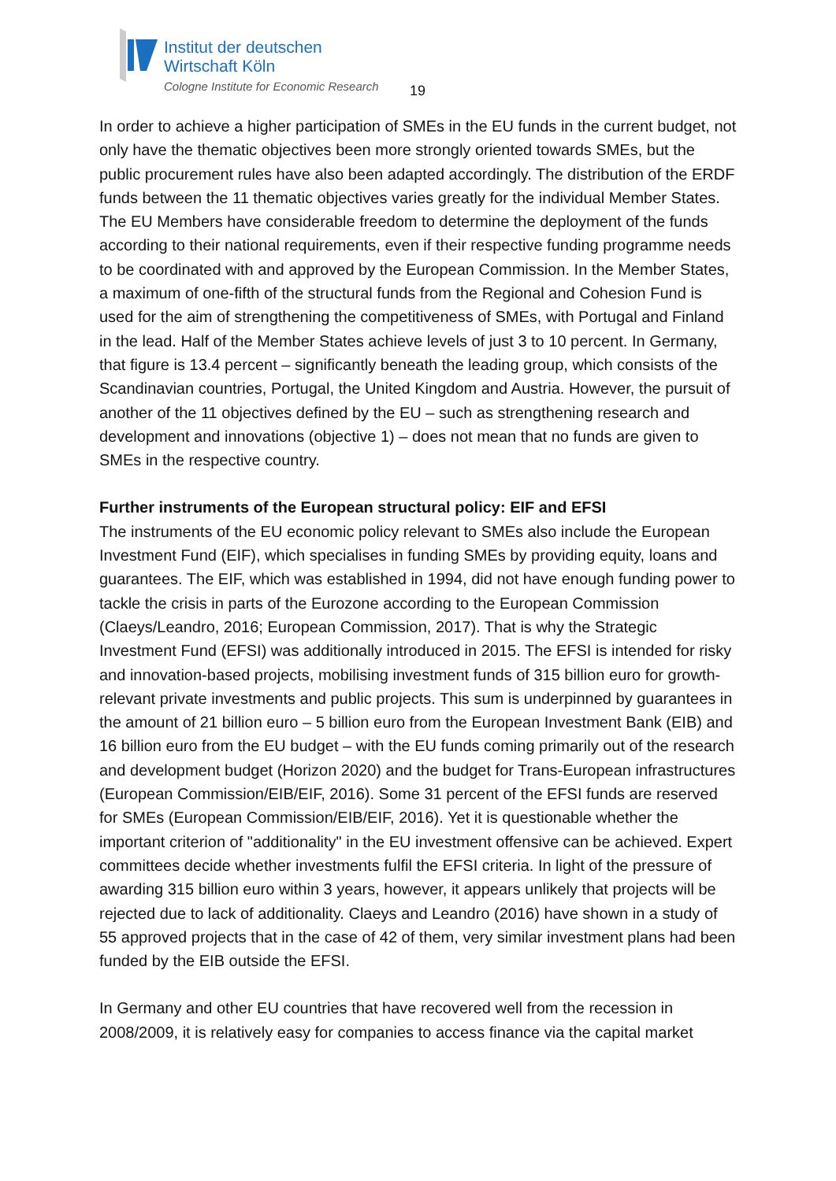Institut der deutschen
Wirtschaft Köln
Cologne Institute for Economic Research
19
In order to achieve a higher participation of SMEs in the EU funds in the current budget, not only have the thematic objectives been more strongly oriented towards SMEs, but the public procurement rules have also been adapted accordingly. The distribution of the ERDF funds between the 11 thematic objectives varies greatly for the individual Member States. The EU Members have considerable freedom to determine the deployment of the funds according to their national requirements, even if their respective funding programme needs to be coordinated with and approved by the European Commission. In the Member States, a maximum of one-fifth of the structural funds from the Regional and Cohesion Fund is used for the aim of strengthening the competitiveness of SMEs, with Portugal and Finland in the lead. Half of the Member States achieve levels of just 3 to 10 percent. In Germany, that figure is 13.4 percent – significantly beneath the leading group, which consists of the Scandinavian countries, Portugal, the United Kingdom and Austria. However, the pursuit of another of the 11 objectives defined by the EU – such as strengthening research and development and innovations (objective 1) – does not mean that no funds are given to SMEs in the respective country.
Further instruments of the European structural policy: EIF and EFSI
The instruments of the EU economic policy relevant to SMEs also include the European Investment Fund (EIF), which specialises in funding SMEs by providing equity, loans and guarantees. The EIF, which was established in 1994, did not have enough funding power to tackle the crisis in parts of the Eurozone according to the European Commission (Claeys/Leandro, 2016; European Commission, 2017). That is why the Strategic Investment Fund (EFSI) was additionally introduced in 2015. The EFSI is intended for risky and innovation-based projects, mobilising investment funds of 315 billion euro for growth-relevant private investments and public projects. This sum is underpinned by guarantees in the amount of 21 billion euro – 5 billion euro from the European Investment Bank (EIB) and 16 billion euro from the EU budget – with the EU funds coming primarily out of the research and development budget (Horizon 2020) and the budget for Trans-European infrastructures (European Commission/EIB/EIF, 2016). Some 31 percent of the EFSI funds are reserved for SMEs (European Commission/EIB/EIF, 2016). Yet it is questionable whether the important criterion of "additionality" in the EU investment offensive can be achieved. Expert committees decide whether investments fulfil the EFSI criteria. In light of the pressure of awarding 315 billion euro within 3 years, however, it appears unlikely that projects will be rejected due to lack of additionality. Claeys and Leandro (2016) have shown in a study of 55 approved projects that in the case of 42 of them, very similar investment plans had been funded by the EIB outside the EFSI.
In Germany and other EU countries that have recovered well from the recession in 2008/2009, it is relatively easy for companies to access finance via the capital market